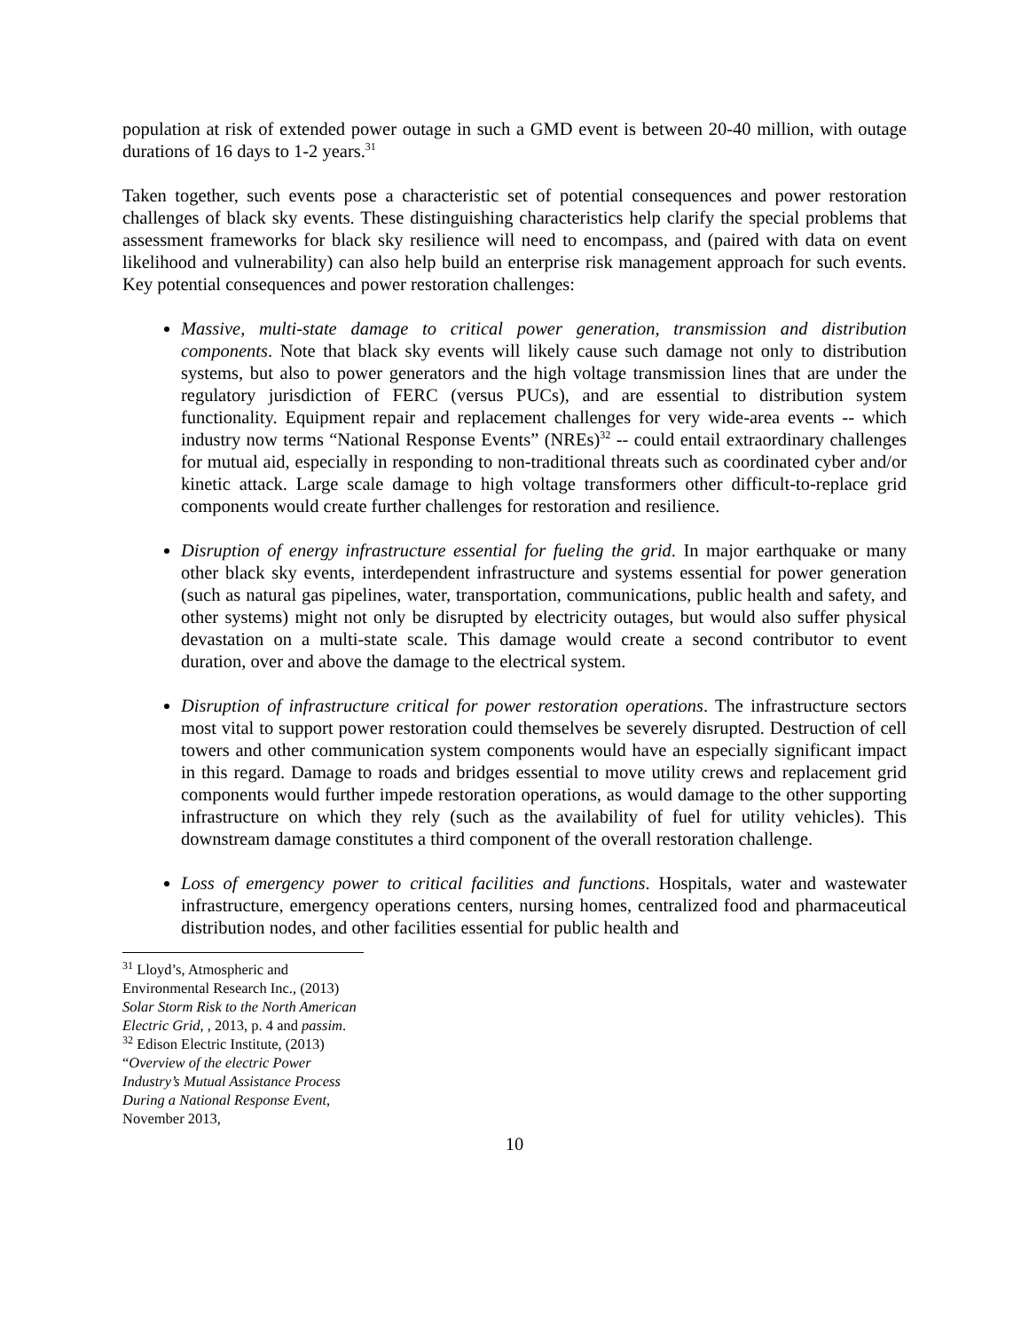population at risk of extended power outage in such a GMD event is between 20-40 million, with outage durations of 16 days to 1-2 years.<sup>31</sup>
Taken together, such events pose a characteristic set of potential consequences and power restoration challenges of black sky events. These distinguishing characteristics help clarify the special problems that assessment frameworks for black sky resilience will need to encompass, and (paired with data on event likelihood and vulnerability) can also help build an enterprise risk management approach for such events. Key potential consequences and power restoration challenges:
Massive, multi-state damage to critical power generation, transmission and distribution components. Note that black sky events will likely cause such damage not only to distribution systems, but also to power generators and the high voltage transmission lines that are under the regulatory jurisdiction of FERC (versus PUCs), and are essential to distribution system functionality. Equipment repair and replacement challenges for very wide-area events -- which industry now terms “National Response Events” (NREs)<sup>32</sup> -- could entail extraordinary challenges for mutual aid, especially in responding to non-traditional threats such as coordinated cyber and/or kinetic attack. Large scale damage to high voltage transformers other difficult-to-replace grid components would create further challenges for restoration and resilience.
Disruption of energy infrastructure essential for fueling the grid. In major earthquake or many other black sky events, interdependent infrastructure and systems essential for power generation (such as natural gas pipelines, water, transportation, communications, public health and safety, and other systems) might not only be disrupted by electricity outages, but would also suffer physical devastation on a multi-state scale. This damage would create a second contributor to event duration, over and above the damage to the electrical system.
Disruption of infrastructure critical for power restoration operations. The infrastructure sectors most vital to support power restoration could themselves be severely disrupted. Destruction of cell towers and other communication system components would have an especially significant impact in this regard. Damage to roads and bridges essential to move utility crews and replacement grid components would further impede restoration operations, as would damage to the other supporting infrastructure on which they rely (such as the availability of fuel for utility vehicles). This downstream damage constitutes a third component of the overall restoration challenge.
Loss of emergency power to critical facilities and functions. Hospitals, water and wastewater infrastructure, emergency operations centers, nursing homes, centralized food and pharmaceutical distribution nodes, and other facilities essential for public health and
<sup>31</sup> Lloyd’s, Atmospheric and Environmental Research Inc., (2013) Solar Storm Risk to the North American Electric Grid, , 2013, p. 4 and passim.
<sup>32</sup> Edison Electric Institute, (2013) “Overview of the electric Power Industry’s Mutual Assistance Process During a National Response Event, November 2013,
10